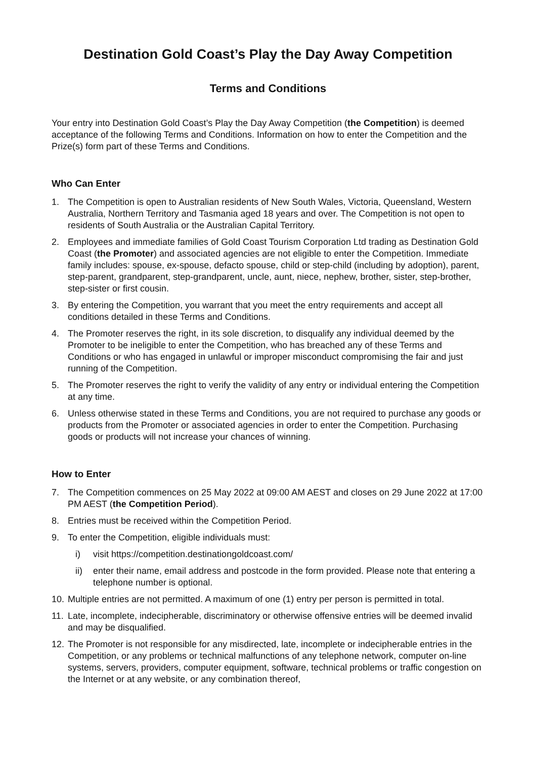Destination Gold Coast’s Play the Day Away Competition
Terms and Conditions
Your entry into Destination Gold Coast’s Play the Day Away Competition (the Competition) is deemed acceptance of the following Terms and Conditions. Information on how to enter the Competition and the Prize(s) form part of these Terms and Conditions.
Who Can Enter
1. The Competition is open to Australian residents of New South Wales, Victoria, Queensland, Western Australia, Northern Territory and Tasmania aged 18 years and over. The Competition is not open to residents of South Australia or the Australian Capital Territory.
2. Employees and immediate families of Gold Coast Tourism Corporation Ltd trading as Destination Gold Coast (the Promoter) and associated agencies are not eligible to enter the Competition. Immediate family includes: spouse, ex-spouse, defacto spouse, child or step-child (including by adoption), parent, step-parent, grandparent, step-grandparent, uncle, aunt, niece, nephew, brother, sister, step-brother, step-sister or first cousin.
3. By entering the Competition, you warrant that you meet the entry requirements and accept all conditions detailed in these Terms and Conditions.
4. The Promoter reserves the right, in its sole discretion, to disqualify any individual deemed by the Promoter to be ineligible to enter the Competition, who has breached any of these Terms and Conditions or who has engaged in unlawful or improper misconduct compromising the fair and just running of the Competition.
5. The Promoter reserves the right to verify the validity of any entry or individual entering the Competition at any time.
6. Unless otherwise stated in these Terms and Conditions, you are not required to purchase any goods or products from the Promoter or associated agencies in order to enter the Competition. Purchasing goods or products will not increase your chances of winning.
How to Enter
7. The Competition commences on 25 May 2022 at 09:00 AM AEST and closes on 29 June 2022 at 17:00 PM AEST (the Competition Period).
8. Entries must be received within the Competition Period.
9. To enter the Competition, eligible individuals must:
i) visit https://competition.destinationgoldcoast.com/
ii) enter their name, email address and postcode in the form provided. Please note that entering a telephone number is optional.
10. Multiple entries are not permitted. A maximum of one (1) entry per person is permitted in total.
11. Late, incomplete, indecipherable, discriminatory or otherwise offensive entries will be deemed invalid and may be disqualified.
12. The Promoter is not responsible for any misdirected, late, incomplete or indecipherable entries in the Competition, or any problems or technical malfunctions of any telephone network, computer on-line systems, servers, providers, computer equipment, software, technical problems or traffic congestion on the Internet or at any website, or any combination thereof,